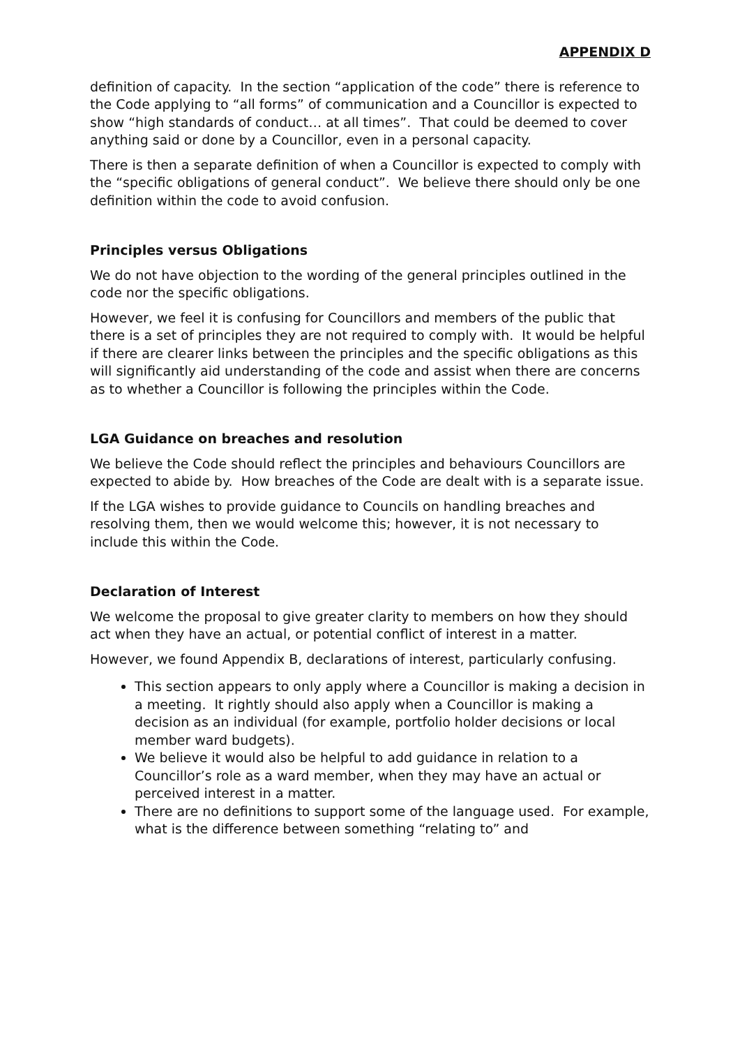APPENDIX D
definition of capacity. In the section “application of the code” there is reference to the Code applying to “all forms” of communication and a Councillor is expected to show “high standards of conduct… at all times”. That could be deemed to cover anything said or done by a Councillor, even in a personal capacity.
There is then a separate definition of when a Councillor is expected to comply with the “specific obligations of general conduct”. We believe there should only be one definition within the code to avoid confusion.
Principles versus Obligations
We do not have objection to the wording of the general principles outlined in the code nor the specific obligations.
However, we feel it is confusing for Councillors and members of the public that there is a set of principles they are not required to comply with. It would be helpful if there are clearer links between the principles and the specific obligations as this will significantly aid understanding of the code and assist when there are concerns as to whether a Councillor is following the principles within the Code.
LGA Guidance on breaches and resolution
We believe the Code should reflect the principles and behaviours Councillors are expected to abide by. How breaches of the Code are dealt with is a separate issue.
If the LGA wishes to provide guidance to Councils on handling breaches and resolving them, then we would welcome this; however, it is not necessary to include this within the Code.
Declaration of Interest
We welcome the proposal to give greater clarity to members on how they should act when they have an actual, or potential conflict of interest in a matter.
However, we found Appendix B, declarations of interest, particularly confusing.
This section appears to only apply where a Councillor is making a decision in a meeting. It rightly should also apply when a Councillor is making a decision as an individual (for example, portfolio holder decisions or local member ward budgets).
We believe it would also be helpful to add guidance in relation to a Councillor’s role as a ward member, when they may have an actual or perceived interest in a matter.
There are no definitions to support some of the language used. For example, what is the difference between something “relating to” and